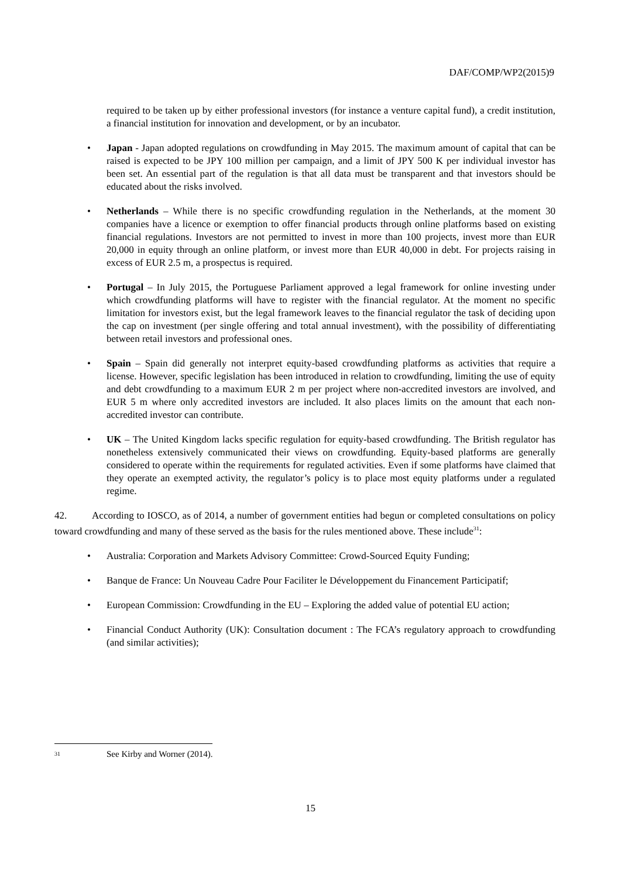DAF/COMP/WP2(2015)9
required to be taken up by either professional investors (for instance a venture capital fund), a credit institution, a financial institution for innovation and development, or by an incubator.
• Japan - Japan adopted regulations on crowdfunding in May 2015. The maximum amount of capital that can be raised is expected to be JPY 100 million per campaign, and a limit of JPY 500 K per individual investor has been set. An essential part of the regulation is that all data must be transparent and that investors should be educated about the risks involved.
• Netherlands – While there is no specific crowdfunding regulation in the Netherlands, at the moment 30 companies have a licence or exemption to offer financial products through online platforms based on existing financial regulations. Investors are not permitted to invest in more than 100 projects, invest more than EUR 20,000 in equity through an online platform, or invest more than EUR 40,000 in debt. For projects raising in excess of EUR 2.5 m, a prospectus is required.
• Portugal – In July 2015, the Portuguese Parliament approved a legal framework for online investing under which crowdfunding platforms will have to register with the financial regulator. At the moment no specific limitation for investors exist, but the legal framework leaves to the financial regulator the task of deciding upon the cap on investment (per single offering and total annual investment), with the possibility of differentiating between retail investors and professional ones.
• Spain – Spain did generally not interpret equity-based crowdfunding platforms as activities that require a license. However, specific legislation has been introduced in relation to crowdfunding, limiting the use of equity and debt crowdfunding to a maximum EUR 2 m per project where non-accredited investors are involved, and EUR 5 m where only accredited investors are included. It also places limits on the amount that each non-accredited investor can contribute.
• UK – The United Kingdom lacks specific regulation for equity-based crowdfunding. The British regulator has nonetheless extensively communicated their views on crowdfunding. Equity-based platforms are generally considered to operate within the requirements for regulated activities. Even if some platforms have claimed that they operate an exempted activity, the regulator’s policy is to place most equity platforms under a regulated regime.
42. According to IOSCO, as of 2014, a number of government entities had begun or completed consultations on policy toward crowdfunding and many of these served as the basis for the rules mentioned above. These include<sup>31</sup>:
• Australia: Corporation and Markets Advisory Committee: Crowd-Sourced Equity Funding;
• Banque de France: Un Nouveau Cadre Pour Faciliter le Développement du Financement Participatif;
• European Commission: Crowdfunding in the EU – Exploring the added value of potential EU action;
• Financial Conduct Authority (UK): Consultation document : The FCA’s regulatory approach to crowdfunding (and similar activities);
31 See Kirby and Worner (2014).
15